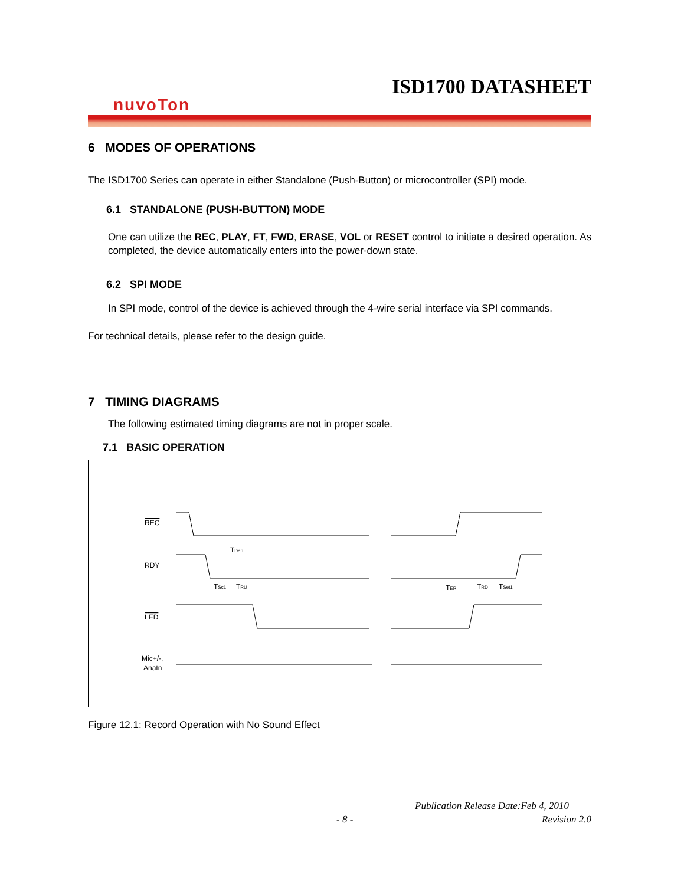ISD1700 DATASHEET
nuvoTon
6 MODES OF OPERATIONS
The ISD1700 Series can operate in either Standalone (Push-Button) or microcontroller (SPI) mode.
6.1 STANDALONE (PUSH-BUTTON) MODE
One can utilize the REC, PLAY, FT, FWD, ERASE, VOL or RESET control to initiate a desired operation. As completed, the device automatically enters into the power-down state.
6.2 SPI MODE
In SPI mode, control of the device is achieved through the 4-wire serial interface via SPI commands.
For technical details, please refer to the design guide.
7 TIMING DIAGRAMS
The following estimated timing diagrams are not in proper scale.
7.1 BASIC OPERATION
REC
RDY
LED
Mic+/-,
AnaIn
TDeb
TSc1
TRU
TER
TRD
TSet1
Figure 12.1: Record Operation with No Sound Effect
Publication Release Date:Feb 4, 2010
- 8 - Revision 2.0